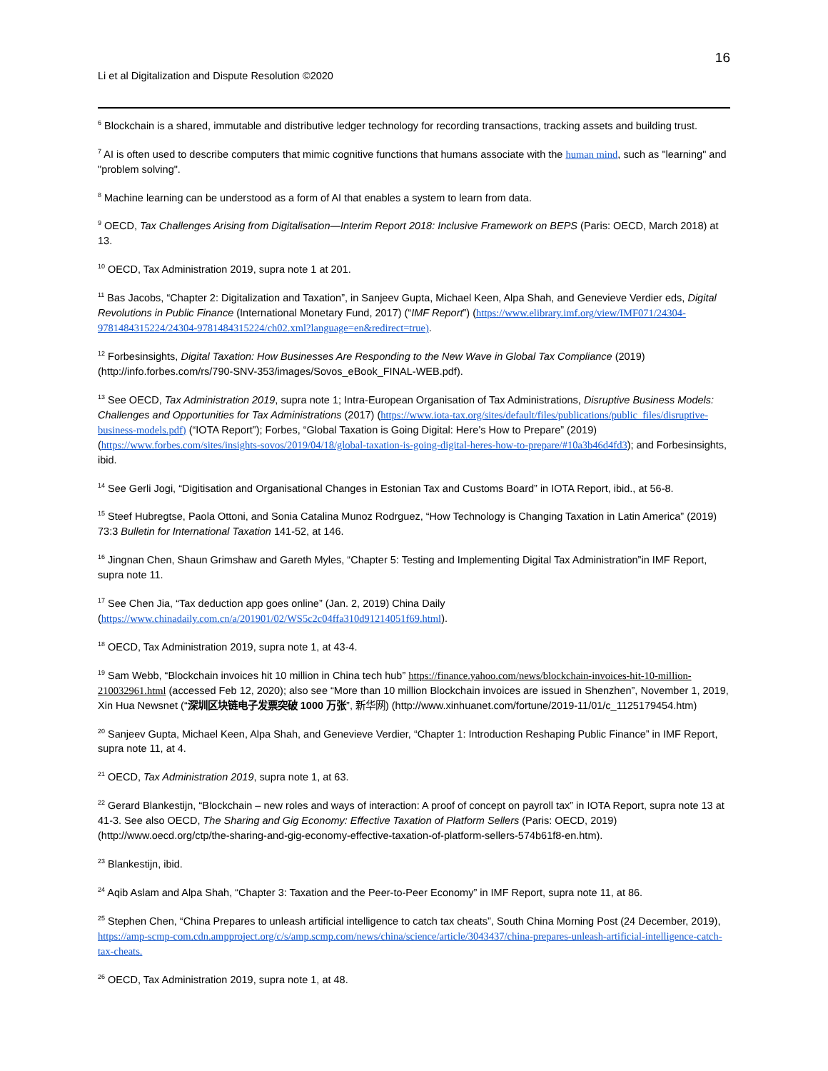16
Li et al Digitalization and Dispute Resolution ©2020
<sup>6</sup> Blockchain is a shared, immutable and distributive ledger technology for recording transactions, tracking assets and building trust.
<sup>7</sup> AI is often used to describe computers that mimic cognitive functions that humans associate with the human mind, such as "learning" and "problem solving".
<sup>8</sup> Machine learning can be understood as a form of AI that enables a system to learn from data.
<sup>9</sup> OECD, Tax Challenges Arising from Digitalisation—Interim Report 2018: Inclusive Framework on BEPS (Paris: OECD, March 2018) at 13.
<sup>10</sup> OECD, Tax Administration 2019, supra note 1 at 201.
<sup>11</sup> Bas Jacobs, “Chapter 2: Digitalization and Taxation”, in Sanjeev Gupta, Michael Keen, Alpa Shah, and Genevieve Verdier eds, Digital Revolutions in Public Finance (International Monetary Fund, 2017) (“IMF Report”) (https://www.elibrary.imf.org/view/IMF071/24304-9781484315224/24304-9781484315224/ch02.xml?language=en&redirect=true).
<sup>12</sup> Forbesinsights, Digital Taxation: How Businesses Are Responding to the New Wave in Global Tax Compliance (2019) (http://info.forbes.com/rs/790-SNV-353/images/Sovos_eBook_FINAL-WEB.pdf).
<sup>13</sup> See OECD, Tax Administration 2019, supra note 1; Intra-European Organisation of Tax Administrations, Disruptive Business Models: Challenges and Opportunities for Tax Administrations (2017) (https://www.iota-tax.org/sites/default/files/publications/public_files/disruptive-business-models.pdf) (“IOTA Report”); Forbes, “Global Taxation is Going Digital: Here’s How to Prepare” (2019) (https://www.forbes.com/sites/insights-sovos/2019/04/18/global-taxation-is-going-digital-heres-how-to-prepare/#10a3b46d4fd3); and Forbesinsights, ibid.
<sup>14</sup> See Gerli Jogi, “Digitisation and Organisational Changes in Estonian Tax and Customs Board” in IOTA Report, ibid., at 56-8.
<sup>15</sup> Steef Hubregtse, Paola Ottoni, and Sonia Catalina Munoz Rodrguez, “How Technology is Changing Taxation in Latin America” (2019) 73:3 Bulletin for International Taxation 141-52, at 146.
<sup>16</sup> Jingnan Chen, Shaun Grimshaw and Gareth Myles, “Chapter 5: Testing and Implementing Digital Tax Administration”in IMF Report, supra note 11.
<sup>17</sup> See Chen Jia, “Tax deduction app goes online” (Jan. 2, 2019) China Daily (https://www.chinadaily.com.cn/a/201901/02/WS5c2c04ffa310d91214051f69.html).
<sup>18</sup> OECD, Tax Administration 2019, supra note 1, at 43-4.
<sup>19</sup> Sam Webb, “Blockchain invoices hit 10 million in China tech hub” https://finance.yahoo.com/news/blockchain-invoices-hit-10-million-210032961.html (accessed Feb 12, 2020); also see “More than 10 million Blockchain invoices are issued in Shenzhen”, November 1, 2019, Xin Hua Newsnet (“深圳区块链电子发票突破 1000 万张”, 新华网) (http://www.xinhuanet.com/fortune/2019-11/01/c_1125179454.htm)
<sup>20</sup> Sanjeev Gupta, Michael Keen, Alpa Shah, and Genevieve Verdier, “Chapter 1: Introduction Reshaping Public Finance” in IMF Report, supra note 11, at 4.
<sup>21</sup> OECD, Tax Administration 2019, supra note 1, at 63.
<sup>22</sup> Gerard Blankestijn, “Blockchain – new roles and ways of interaction: A proof of concept on payroll tax” in IOTA Report, supra note 13 at 41-3. See also OECD, The Sharing and Gig Economy: Effective Taxation of Platform Sellers (Paris: OECD, 2019) (http://www.oecd.org/ctp/the-sharing-and-gig-economy-effective-taxation-of-platform-sellers-574b61f8-en.htm).
<sup>23</sup> Blankestijn, ibid.
<sup>24</sup> Aqib Aslam and Alpa Shah, “Chapter 3: Taxation and the Peer-to-Peer Economy” in IMF Report, supra note 11, at 86.
<sup>25</sup> Stephen Chen, “China Prepares to unleash artificial intelligence to catch tax cheats”, South China Morning Post (24 December, 2019),
https://amp-scmp-com.cdn.ampproject.org/c/s/amp.scmp.com/news/china/science/article/3043437/china-prepares-unleash-artificial-intelligence-catch-tax-cheats.
<sup>26</sup> OECD, Tax Administration 2019, supra note 1, at 48.